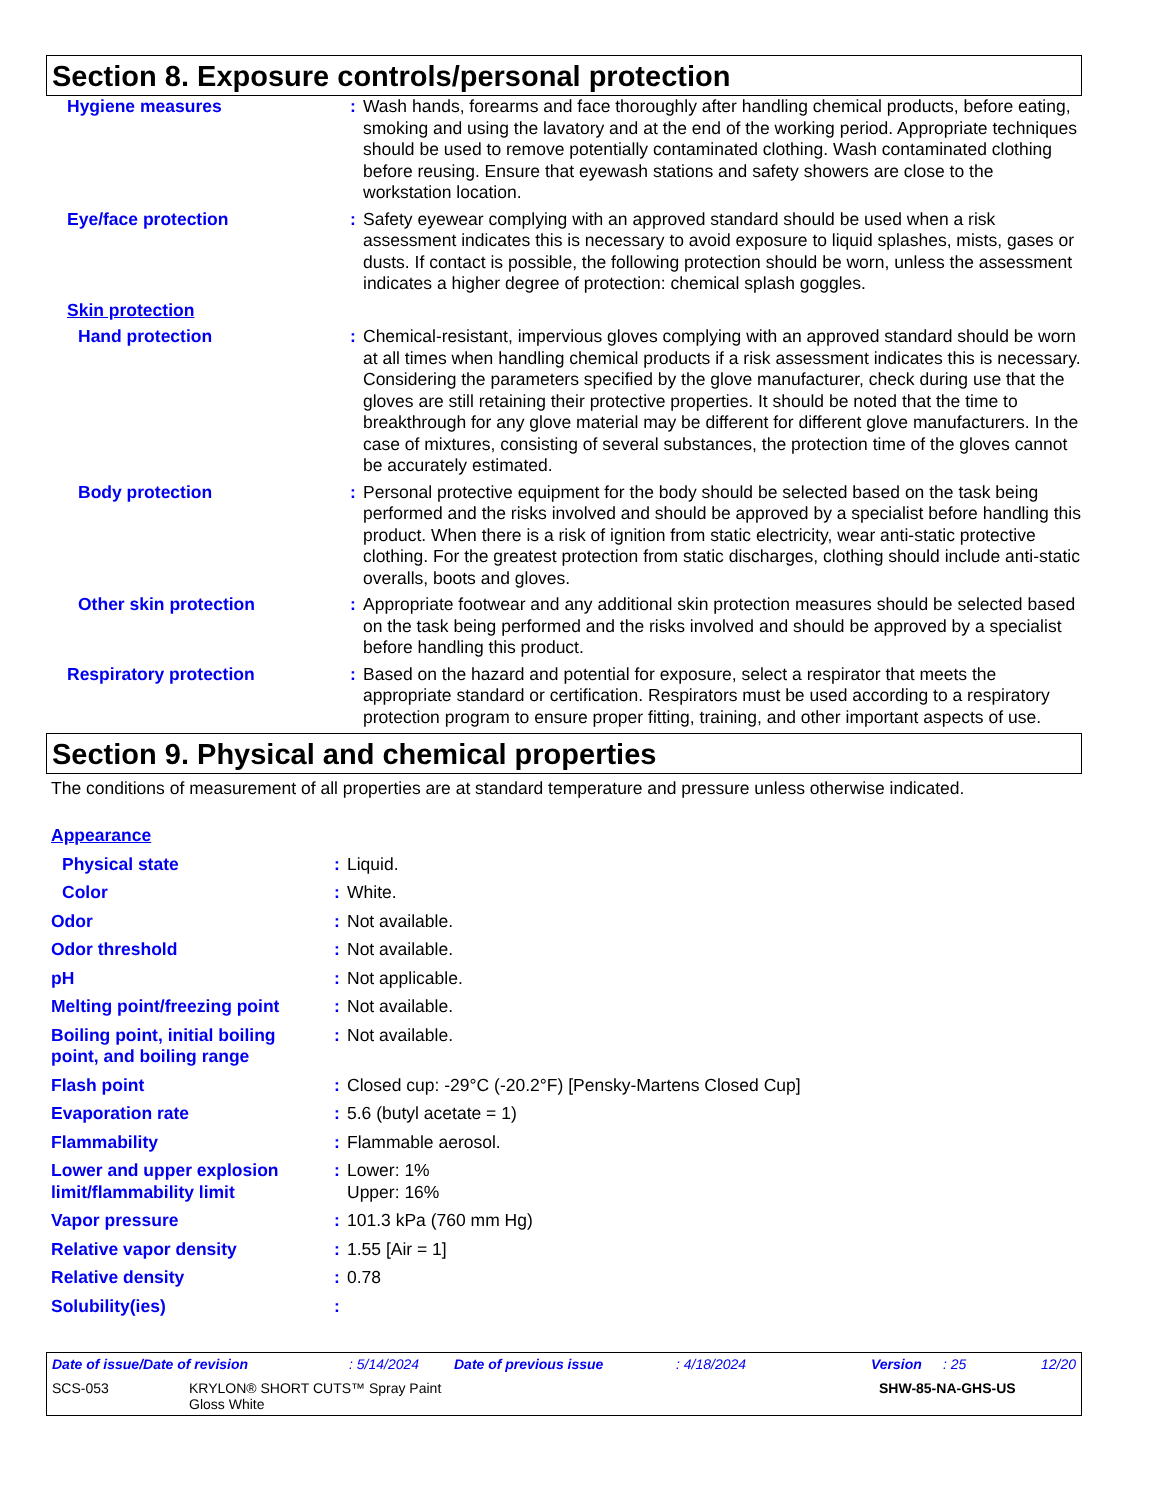Section 8. Exposure controls/personal protection
| Hygiene measures | : | Wash hands, forearms and face thoroughly after handling chemical products, before eating, smoking and using the lavatory and at the end of the working period. Appropriate techniques should be used to remove potentially contaminated clothing. Wash contaminated clothing before reusing. Ensure that eyewash stations and safety showers are close to the workstation location. |
| Eye/face protection | : | Safety eyewear complying with an approved standard should be used when a risk assessment indicates this is necessary to avoid exposure to liquid splashes, mists, gases or dusts. If contact is possible, the following protection should be worn, unless the assessment indicates a higher degree of protection: chemical splash goggles. |
| Skin protection | | |
| Hand protection | : | Chemical-resistant, impervious gloves complying with an approved standard should be worn at all times when handling chemical products if a risk assessment indicates this is necessary. Considering the parameters specified by the glove manufacturer, check during use that the gloves are still retaining their protective properties. It should be noted that the time to breakthrough for any glove material may be different for different glove manufacturers. In the case of mixtures, consisting of several substances, the protection time of the gloves cannot be accurately estimated. |
| Body protection | : | Personal protective equipment for the body should be selected based on the task being performed and the risks involved and should be approved by a specialist before handling this product. When there is a risk of ignition from static electricity, wear anti-static protective clothing. For the greatest protection from static discharges, clothing should include anti-static overalls, boots and gloves. |
| Other skin protection | : | Appropriate footwear and any additional skin protection measures should be selected based on the task being performed and the risks involved and should be approved by a specialist before handling this product. |
| Respiratory protection | : | Based on the hazard and potential for exposure, select a respirator that meets the appropriate standard or certification. Respirators must be used according to a respiratory protection program to ensure proper fitting, training, and other important aspects of use. |
Section 9. Physical and chemical properties
The conditions of measurement of all properties are at standard temperature and pressure unless otherwise indicated.
| Appearance | | |
| Physical state | : | Liquid. |
| Color | : | White. |
| Odor | : | Not available. |
| Odor threshold | : | Not available. |
| pH | : | Not applicable. |
| Melting point/freezing point | : | Not available. |
| Boiling point, initial boiling point, and boiling range | : | Not available. |
| Flash point | : | Closed cup: -29°C (-20.2°F) [Pensky-Martens Closed Cup] |
| Evaporation rate | : | 5.6 (butyl acetate = 1) |
| Flammability | : | Flammable aerosol. |
| Lower and upper explosion limit/flammability limit | : | Lower: 1% Upper: 16% |
| Vapor pressure | : | 101.3 kPa (760 mm Hg) |
| Relative vapor density | : | 1.55 [Air = 1] |
| Relative density | : | 0.78 |
| Solubility(ies) | : | |
Date of issue/Date of revision: 5/14/2024 Date of previous issue: 4/18/2024 Version: 25 12/20
SCS-053 KRYLON® SHORT CUTS™ Spray Paint
Gloss White SHW-85-NA-GHS-US